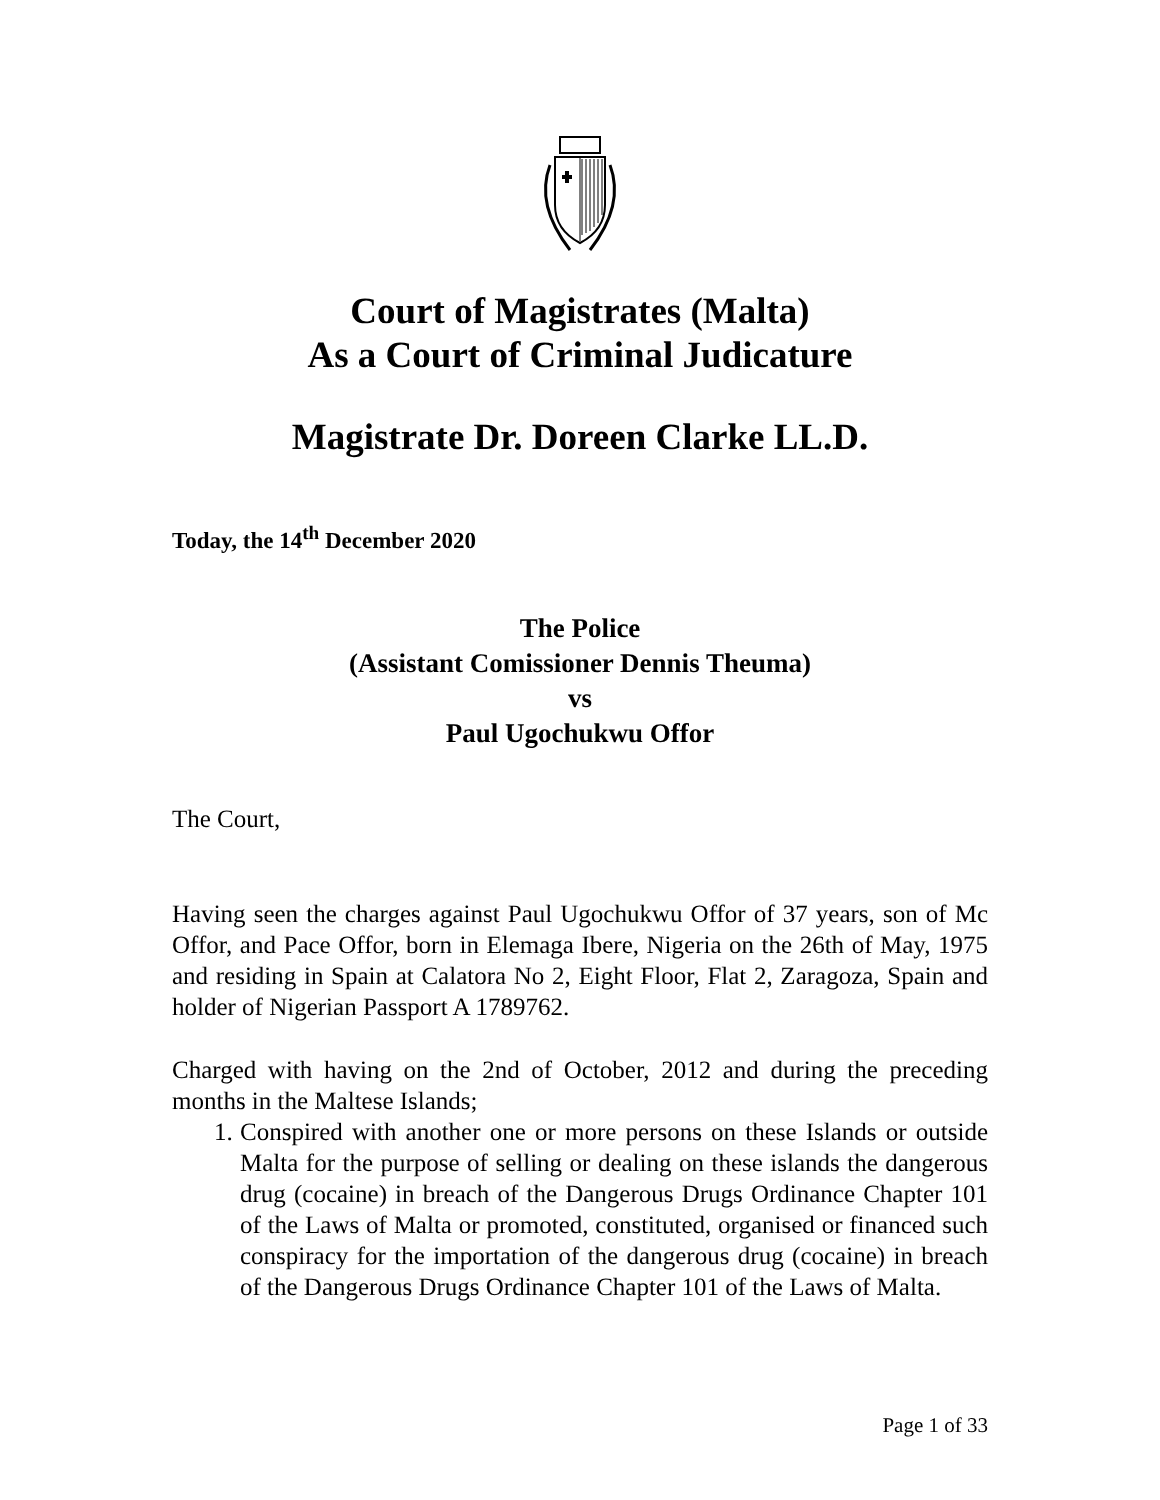Court of Magistrates (Malta)
As a Court of Criminal Judicature
Magistrate Dr. Doreen Clarke LL.D.
Today, the 14<sup>th</sup> December 2020
The Police
(Assistant Comissioner Dennis Theuma)
vs
Paul Ugochukwu Offor
The Court,
Having seen the charges against Paul Ugochukwu Offor of 37 years, son of Mc Offor, and Pace Offor, born in Elemaga Ibere, Nigeria on the 26th of May, 1975 and residing in Spain at Calatora No 2, Eight Floor, Flat 2, Zaragoza, Spain and holder of Nigerian Passport A 1789762.
Charged with having on the 2nd of October, 2012 and during the preceding months in the Maltese Islands;
1. Conspired with another one or more persons on these Islands or outside Malta for the purpose of selling or dealing on these islands the dangerous drug (cocaine) in breach of the Dangerous Drugs Ordinance Chapter 101 of the Laws of Malta or promoted, constituted, organised or financed such conspiracy for the importation of the dangerous drug (cocaine) in breach of the Dangerous Drugs Ordinance Chapter 101 of the Laws of Malta.
Page 1 of 33